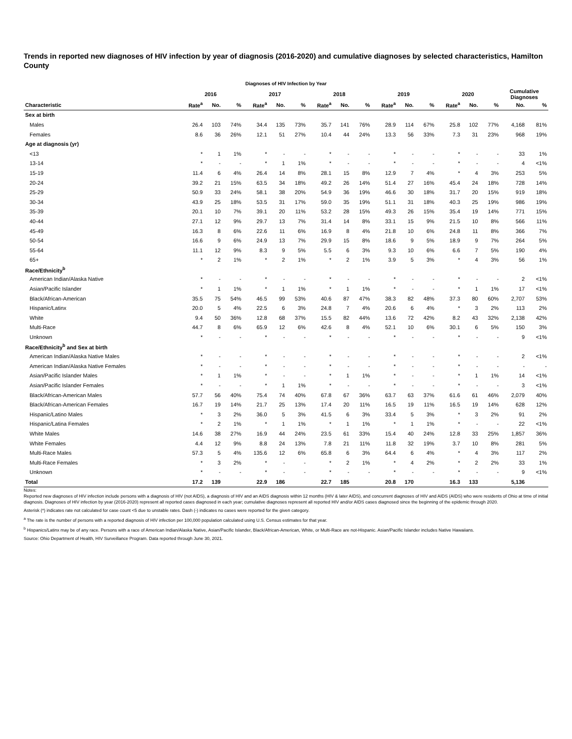Trends in reported new diagnoses of HIV infection by year of diagnosis (2016-2020) and cumulative diagnoses by selected characteristics, Hamilton County
Diagnoses of HIV Infection by Year
| | 2016 | | | 2017 | | | 2018 | | | 2019 | | | 2020 | | | Cumulative Diagnoses | |
| --- | --- | --- | --- | --- | --- | --- | --- | --- | --- | --- | --- | --- | --- | --- | --- | --- | --- |
| Characteristic | Rate<sup>a</sup> | No. | % | Rate<sup>a</sup> | No. | % | Rate<sup>a</sup> | No. | % | Rate<sup>a</sup> | No. | % | Rate<sup>a</sup> | No. | % | No. | % |
| Sex at birth | | | | | | | | | | | | | | | | | |
| Males | 26.4 | 103 | 74% | 34.4 | 135 | 73% | 35.7 | 141 | 76% | 28.9 | 114 | 67% | 25.8 | 102 | 77% | 4,168 | 81% |
| Females | 8.6 | 36 | 26% | 12.1 | 51 | 27% | 10.4 | 44 | 24% | 13.3 | 56 | 33% | 7.3 | 31 | 23% | 968 | 19% |
| Age at diagnosis (yr) | | | | | | | | | | | | | | | | | |
| <13 | * | 1 | 1% | * | - | - | * | - | - | * | - | - | * | - | - | 33 | 1% |
| 13-14 | * | - | - | * | 1 | 1% | * | - | - | * | - | - | * | - | - | 4 | <1% |
| 15-19 | 11.4 | 6 | 4% | 26.4 | 14 | 8% | 28.1 | 15 | 8% | 12.9 | 7 | 4% | * | 4 | 3% | 253 | 5% |
| 20-24 | 39.2 | 21 | 15% | 63.5 | 34 | 18% | 49.2 | 26 | 14% | 51.4 | 27 | 16% | 45.4 | 24 | 18% | 728 | 14% |
| 25-29 | 50.9 | 33 | 24% | 58.1 | 38 | 20% | 54.9 | 36 | 19% | 46.6 | 30 | 18% | 31.7 | 20 | 15% | 919 | 18% |
| 30-34 | 43.9 | 25 | 18% | 53.5 | 31 | 17% | 59.0 | 35 | 19% | 51.1 | 31 | 18% | 40.3 | 25 | 19% | 986 | 19% |
| 35-39 | 20.1 | 10 | 7% | 39.1 | 20 | 11% | 53.2 | 28 | 15% | 49.3 | 26 | 15% | 35.4 | 19 | 14% | 771 | 15% |
| 40-44 | 27.1 | 12 | 9% | 29.7 | 13 | 7% | 31.4 | 14 | 8% | 33.1 | 15 | 9% | 21.5 | 10 | 8% | 566 | 11% |
| 45-49 | 16.3 | 8 | 6% | 22.6 | 11 | 6% | 16.9 | 8 | 4% | 21.8 | 10 | 6% | 24.8 | 11 | 8% | 366 | 7% |
| 50-54 | 16.6 | 9 | 6% | 24.9 | 13 | 7% | 29.9 | 15 | 8% | 18.6 | 9 | 5% | 18.9 | 9 | 7% | 264 | 5% |
| 55-64 | 11.1 | 12 | 9% | 8.3 | 9 | 5% | 5.5 | 6 | 3% | 9.3 | 10 | 6% | 6.6 | 7 | 5% | 190 | 4% |
| 65+ | * | 2 | 1% | * | 2 | 1% | * | 2 | 1% | 3.9 | 5 | 3% | * | 4 | 3% | 56 | 1% |
| Race/Ethnicity<sup>b</sup> | | | | | | | | | | | | | | | | | |
| American Indian/Alaska Native | * | - | - | * | - | - | * | - | - | * | - | - | * | - | - | 2 | <1% |
| Asian/Pacific Islander | * | 1 | 1% | * | 1 | 1% | * | 1 | 1% | * | - | - | * | 1 | 1% | 17 | <1% |
| Black/African-American | 35.5 | 75 | 54% | 46.5 | 99 | 53% | 40.6 | 87 | 47% | 38.3 | 82 | 48% | 37.3 | 80 | 60% | 2,707 | 53% |
| Hispanic/Latinx | 20.0 | 5 | 4% | 22.5 | 6 | 3% | 24.8 | 7 | 4% | 20.6 | 6 | 4% | * | 3 | 2% | 113 | 2% |
| White | 9.4 | 50 | 36% | 12.8 | 68 | 37% | 15.5 | 82 | 44% | 13.6 | 72 | 42% | 8.2 | 43 | 32% | 2,138 | 42% |
| Multi-Race | 44.7 | 8 | 6% | 65.9 | 12 | 6% | 42.6 | 8 | 4% | 52.1 | 10 | 6% | 30.1 | 6 | 5% | 150 | 3% |
| Unknown | * | - | - | * | - | - | * | - | - | * | - | - | * | - | - | 9 | <1% |
| Race/Ethnicity<sup>b</sup> and Sex at birth | | | | | | | | | | | | | | | | | |
| American Indian/Alaska Native Males | * | - | - | * | - | - | * | - | - | * | - | - | * | - | - | 2 | <1% |
| American Indian/Alaska Native Females | * | - | - | * | - | - | * | - | - | * | - | - | * | - | - | - | - |
| Asian/Pacific Islander Males | * | 1 | 1% | * | - | - | * | 1 | 1% | * | - | - | * | 1 | 1% | 14 | <1% |
| Asian/Pacific Islander Females | * | - | - | * | 1 | 1% | * | - | - | * | - | - | * | - | - | 3 | <1% |
| Black/African-American Males | 57.7 | 56 | 40% | 75.4 | 74 | 40% | 67.8 | 67 | 36% | 63.7 | 63 | 37% | 61.6 | 61 | 46% | 2,079 | 40% |
| Black/African-American Females | 16.7 | 19 | 14% | 21.7 | 25 | 13% | 17.4 | 20 | 11% | 16.5 | 19 | 11% | 16.5 | 19 | 14% | 628 | 12% |
| Hispanic/Latino Males | * | 3 | 2% | 36.0 | 5 | 3% | 41.5 | 6 | 3% | 33.4 | 5 | 3% | * | 3 | 2% | 91 | 2% |
| Hispanic/Latina Females | * | 2 | 1% | * | 1 | 1% | * | 1 | 1% | * | 1 | 1% | * | - | - | 22 | <1% |
| White Males | 14.6 | 38 | 27% | 16.9 | 44 | 24% | 23.5 | 61 | 33% | 15.4 | 40 | 24% | 12.8 | 33 | 25% | 1,857 | 36% |
| White Females | 4.4 | 12 | 9% | 8.8 | 24 | 13% | 7.8 | 21 | 11% | 11.8 | 32 | 19% | 3.7 | 10 | 8% | 281 | 5% |
| Multi-Race Males | 57.3 | 5 | 4% | 135.6 | 12 | 6% | 65.8 | 6 | 3% | 64.4 | 6 | 4% | * | 4 | 3% | 117 | 2% |
| Multi-Race Females | * | 3 | 2% | * | - | - | * | 2 | 1% | * | 4 | 2% | * | 2 | 2% | 33 | 1% |
| Unknown | * | - | - | * | - | - | * | - | - | * | - | - | * | - | - | 9 | <1% |
| Total | 17.2 | 139 | | 22.9 | 186 | | 22.7 | 185 | | 20.8 | 170 | | 16.3 | 133 | | 5,136 | |
Notes:
Reported new diagnoses of HIV infection include persons with a diagnosis of HIV (not AIDS), a diagnosis of HIV and an AIDS diagnosis within 12 months (HIV & later AIDS), and concurrent diagnoses of HIV and AIDS (AIDS) who were residents of Ohio at time of initial diagnosis. Diagnoses of HIV infection by year (2016-2020) represent all reported cases diagnosed in each year; cumulative diagnoses represent all reported HIV and/or AIDS cases diagnosed since the beginning of the epidemic through 2020.
Asterisk (*) indicates rate not calculated for case count <5 due to unstable rates. Dash (-) indicates no cases were reported for the given category.
<sup>a</sup> The rate is the number of persons with a reported diagnosis of HIV infection per 100,000 population calculated using U.S. Census estimates for that year.
<sup>b</sup> Hispanics/Latinx may be of any race. Persons with a race of American Indian/Alaska Native, Asian/Pacific Islander, Black/African-American, White, or Multi-Race are not-Hispanic. Asian/Pacific Islander includes Native Hawaiians.
Source: Ohio Department of Health, HIV Surveillance Program. Data reported through June 30, 2021.